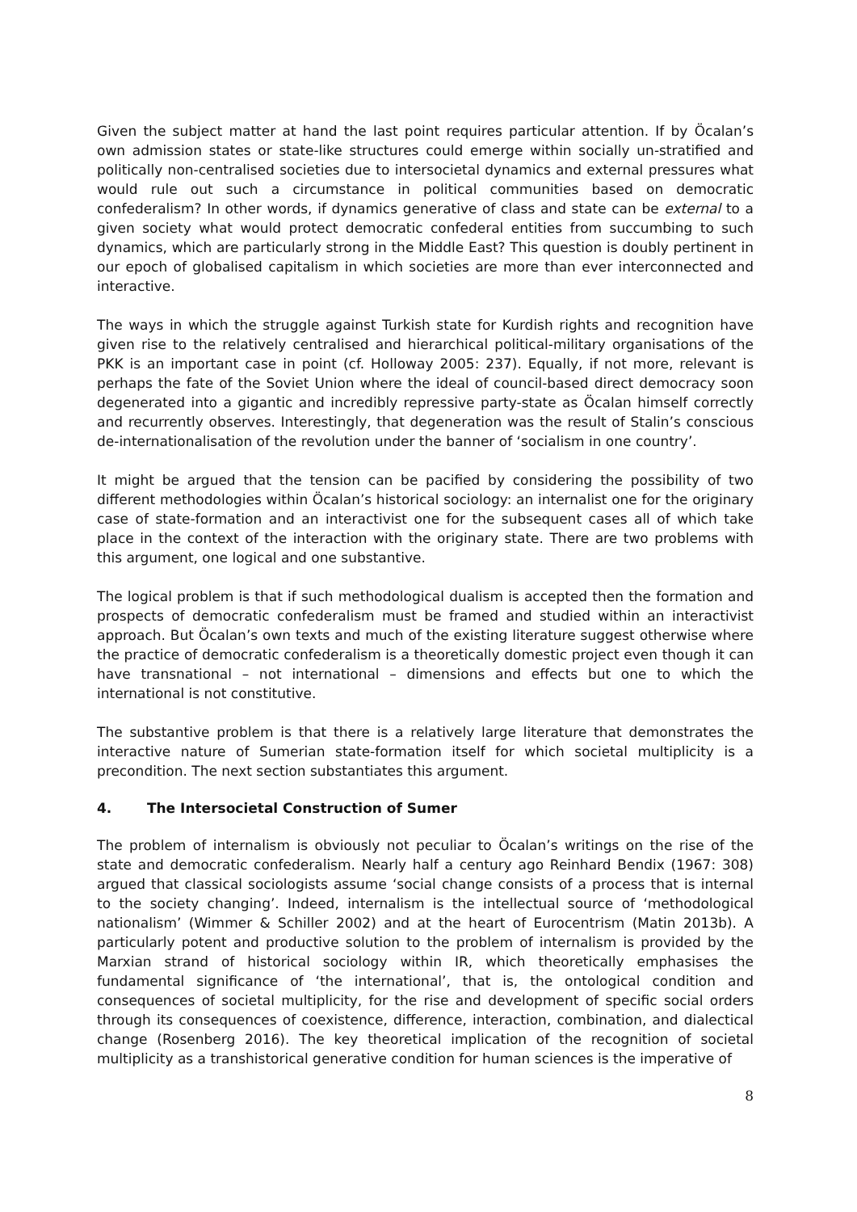Given the subject matter at hand the last point requires particular attention. If by Öcalan’s own admission states or state-like structures could emerge within socially un-stratified and politically non-centralised societies due to intersocietal dynamics and external pressures what would rule out such a circumstance in political communities based on democratic confederalism? In other words, if dynamics generative of class and state can be external to a given society what would protect democratic confederal entities from succumbing to such dynamics, which are particularly strong in the Middle East? This question is doubly pertinent in our epoch of globalised capitalism in which societies are more than ever interconnected and interactive.
The ways in which the struggle against Turkish state for Kurdish rights and recognition have given rise to the relatively centralised and hierarchical political-military organisations of the PKK is an important case in point (cf. Holloway 2005: 237). Equally, if not more, relevant is perhaps the fate of the Soviet Union where the ideal of council-based direct democracy soon degenerated into a gigantic and incredibly repressive party-state as Öcalan himself correctly and recurrently observes. Interestingly, that degeneration was the result of Stalin’s conscious de-internationalisation of the revolution under the banner of ‘socialism in one country’.
It might be argued that the tension can be pacified by considering the possibility of two different methodologies within Öcalan’s historical sociology: an internalist one for the originary case of state-formation and an interactivist one for the subsequent cases all of which take place in the context of the interaction with the originary state. There are two problems with this argument, one logical and one substantive.
The logical problem is that if such methodological dualism is accepted then the formation and prospects of democratic confederalism must be framed and studied within an interactivist approach. But Öcalan’s own texts and much of the existing literature suggest otherwise where the practice of democratic confederalism is a theoretically domestic project even though it can have transnational – not international – dimensions and effects but one to which the international is not constitutive.
The substantive problem is that there is a relatively large literature that demonstrates the interactive nature of Sumerian state-formation itself for which societal multiplicity is a precondition. The next section substantiates this argument.
4. The Intersocietal Construction of Sumer
The problem of internalism is obviously not peculiar to Öcalan’s writings on the rise of the state and democratic confederalism. Nearly half a century ago Reinhard Bendix (1967: 308) argued that classical sociologists assume ‘social change consists of a process that is internal to the society changing’. Indeed, internalism is the intellectual source of ‘methodological nationalism’ (Wimmer & Schiller 2002) and at the heart of Eurocentrism (Matin 2013b). A particularly potent and productive solution to the problem of internalism is provided by the Marxian strand of historical sociology within IR, which theoretically emphasises the fundamental significance of ‘the international’, that is, the ontological condition and consequences of societal multiplicity, for the rise and development of specific social orders through its consequences of coexistence, difference, interaction, combination, and dialectical change (Rosenberg 2016). The key theoretical implication of the recognition of societal multiplicity as a transhistorical generative condition for human sciences is the imperative of
8